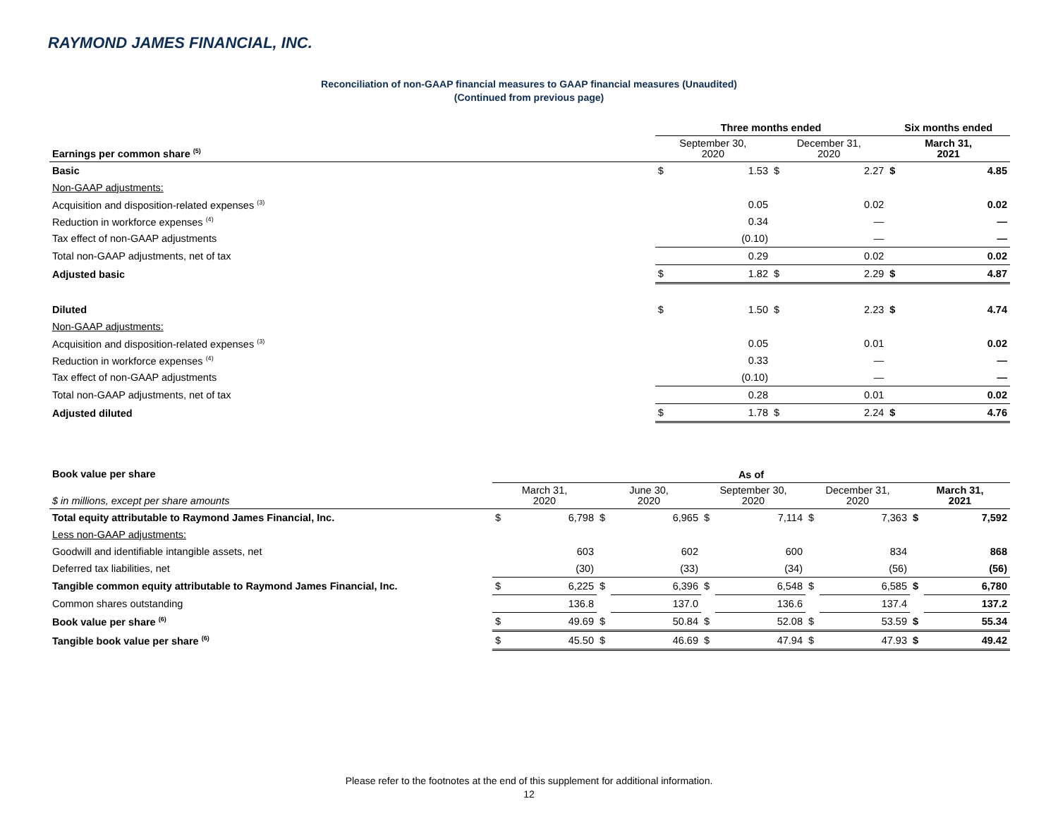RAYMOND JAMES FINANCIAL, INC.
Reconciliation of non-GAAP financial measures to GAAP financial measures (Unaudited)
(Continued from previous page)
| | Three months ended | | | | Six months ended | |
| --- | --- | --- | --- | --- | --- | --- |
| Earnings per common share <sup>(5)</sup> | September 30, 2020 | | December 31, 2020 | | March 31, 2021 | |
| Basic | $ | 1.53 | $ | 2.27 | $ | 4.85 |
| Non-GAAP adjustments: | | | | | | |
| Acquisition and disposition-related expenses <sup>(3)</sup> | | 0.05 | | 0.02 | | 0.02 |
| Reduction in workforce expenses <sup>(4)</sup> | | 0.34 | | — | | — |
| Tax effect of non-GAAP adjustments | | (0.10) | | — | | — |
| Total non-GAAP adjustments, net of tax | | 0.29 | | 0.02 | | 0.02 |
| Adjusted basic | $ | 1.82 | $ | 2.29 | $ | 4.87 |
| Diluted | $ | 1.50 | $ | 2.23 | $ | 4.74 |
| Non-GAAP adjustments: | | | | | | |
| Acquisition and disposition-related expenses <sup>(3)</sup> | | 0.05 | | 0.01 | | 0.02 |
| Reduction in workforce expenses <sup>(4)</sup> | | 0.33 | | — | | — |
| Tax effect of non-GAAP adjustments | | (0.10) | | — | | — |
| Total non-GAAP adjustments, net of tax | | 0.28 | | 0.01 | | 0.02 |
| Adjusted diluted | $ | 1.78 | $ | 2.24 | $ | 4.76 |
| Book value per share | As of | | | | | | | | | |
| $ in millions, except per share amounts | March 31, 2020 | | June 30, 2020 | | September 30, 2020 | | December 31, 2020 | | March 31, 2021 | |
| Total equity attributable to Raymond James Financial, Inc. | $ | 6,798 | $ | 6,965 | $ | 7,114 | $ | 7,363 | $ | 7,592 |
| Less non-GAAP adjustments: | | | | | | | | | | |
| Goodwill and identifiable intangible assets, net | | 603 | | 602 | | 600 | | 834 | | 868 |
| Deferred tax liabilities, net | | (30) | | (33) | | (34) | | (56) | | (56) |
| Tangible common equity attributable to Raymond James Financial, Inc. | $ | 6,225 | $ | 6,396 | $ | 6,548 | $ | 6,585 | $ | 6,780 |
| Common shares outstanding | | 136.8 | | 137.0 | | 136.6 | | 137.4 | | 137.2 |
| Book value per share <sup>(6)</sup> | $ | 49.69 | $ | 50.84 | $ | 52.08 | $ | 53.59 | $ | 55.34 |
| Tangible book value per share <sup>(6)</sup> | $ | 45.50 | $ | 46.69 | $ | 47.94 | $ | 47.93 | $ | 49.42 |
Please refer to the footnotes at the end of this supplement for additional information.
12